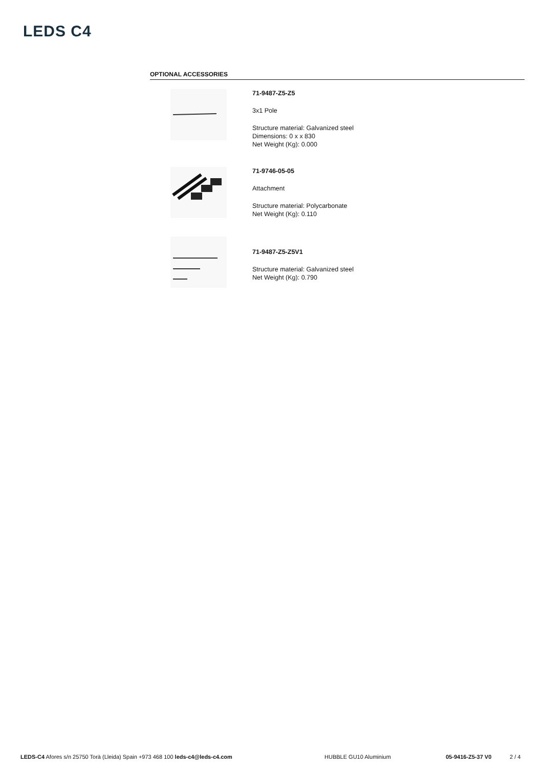LEDS C4
OPTIONAL ACCESSORIES
71-9487-Z5-Z5
3x1 Pole
Structure material: Galvanized steel
Dimensions: 0 x x 830
Net Weight (Kg): 0.000
71-9746-05-05
Attachment
Structure material: Polycarbonate
Net Weight (Kg): 0.110
71-9487-Z5-Z5V1
Structure material: Galvanized steel
Net Weight (Kg): 0.790
LEDS-C4 Afores s/n 25750 Torà (Lleida) Spain +973 468 100 leds-c4@leds-c4.com HUBBLE GU10 Aluminium 05-9416-Z5-37 V0 2 / 4